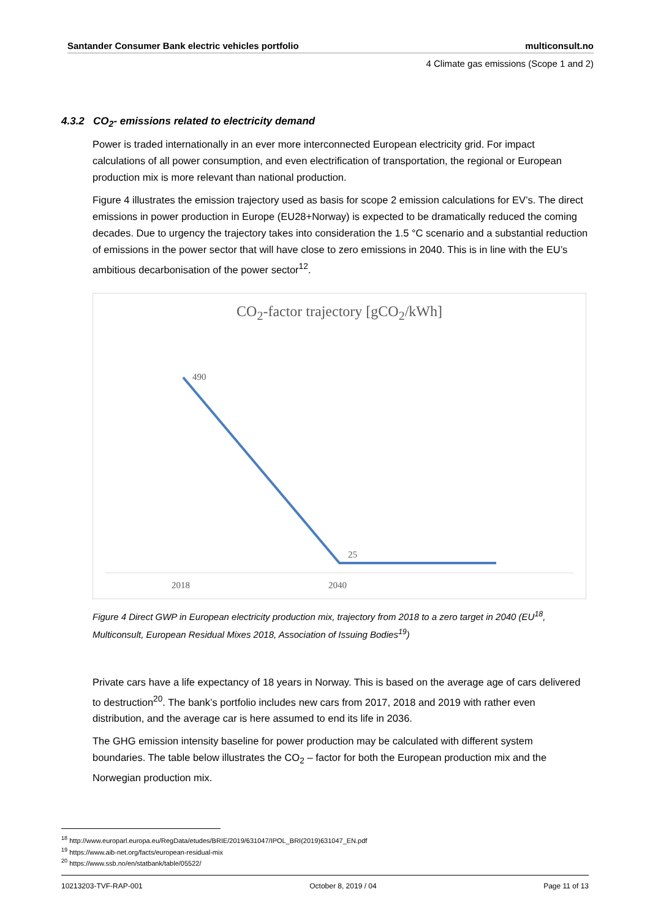Santander Consumer Bank electric vehicles portfolio multiconsult.no
4 Climate gas emissions (Scope 1 and 2)
4.3.2 CO<sub>2</sub>- emissions related to electricity demand
Power is traded internationally in an ever more interconnected European electricity grid. For impact calculations of all power consumption, and even electrification of transportation, the regional or European production mix is more relevant than national production.
Figure 4 illustrates the emission trajectory used as basis for scope 2 emission calculations for EV’s. The direct emissions in power production in Europe (EU28+Norway) is expected to be dramatically reduced the coming decades. Due to urgency the trajectory takes into consideration the 1.5 °C scenario and a substantial reduction of emissions in the power sector that will have close to zero emissions in 2040. This is in line with the EU’s ambitious decarbonisation of the power sector<sup>12</sup>.
CO<sub>2</sub>-factor trajectory [gCO<sub>2</sub>/kWh]
490
25
2018 2040
Figure 4 Direct GWP in European electricity production mix, trajectory from 2018 to a zero target in 2040 (EU<sup>18</sup>, Multiconsult, European Residual Mixes 2018, Association of Issuing Bodies<sup>19</sup>)
Private cars have a life expectancy of 18 years in Norway. This is based on the average age of cars delivered to destruction<sup>20</sup>. The bank’s portfolio includes new cars from 2017, 2018 and 2019 with rather even distribution, and the average car is here assumed to end its life in 2036.
The GHG emission intensity baseline for power production may be calculated with different system boundaries. The table below illustrates the CO<sub>2</sub> – factor for both the European production mix and the Norwegian production mix.
<sup>18</sup> http://www.europarl.europa.eu/RegData/etudes/BRIE/2019/631047/IPOL_BRI(2019)631047_EN.pdf
<sup>19</sup> https://www.aib-net.org/facts/european-residual-mix
<sup>20</sup> https://www.ssb.no/en/statbank/table/05522/
10213203-TVF-RAP-001 October 8, 2019 / 04 Page 11 of 13